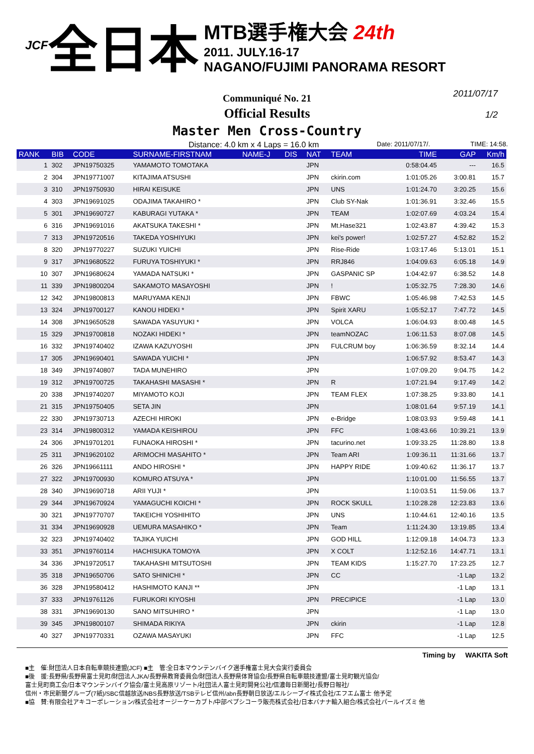JCF 全日本
MTB選手権大会 24th
2011. JULY.16-17
NAGANO/FUJIMI PANORAMA RESORT
2011/07/17
1/2
Communiqué No. 21
Official Results
Master Men Cross-Country
Distance: 4.0 km x 4 Laps = 16.0 km Date: 2011/07/17/. TIME: 14:58.
| RANK | BIB | CODE | SURNAME-FIRSTNAM | NAME-J | DIS | NAT | TEAM | TIME | GAP | Km/h |
| --- | --- | --- | --- | --- | --- | --- | --- | --- | --- | --- |
| 1 | 302 | JPN19750325 | YAMAMOTO TOMOTAKA | | | JPN | | 0:58:04.45 | --- | 16.5 |
| 2 | 304 | JPN19771007 | KITAJIMA ATSUSHI | | | JPN | ckirin.com | 1:01:05.26 | 3:00.81 | 15.7 |
| 3 | 310 | JPN19750930 | HIRAI KEISUKE | | | JPN | UNS | 1:01:24.70 | 3:20.25 | 15.6 |
| 4 | 303 | JPN19691025 | ODAJIMA TAKAHIRO * | | | JPN | Club SY-Nak | 1:01:36.91 | 3:32.46 | 15.5 |
| 5 | 301 | JPN19690727 | KABURAGI YUTAKA * | | | JPN | TEAM | 1:02:07.69 | 4:03.24 | 15.4 |
| 6 | 316 | JPN19691016 | AKATSUKA TAKESHI * | | | JPN | Mt.Hase321 | 1:02:43.87 | 4:39.42 | 15.3 |
| 7 | 313 | JPN19720516 | TAKEDA YOSHIYUKI | | | JPN | kei's power! | 1:02:57.27 | 4:52.82 | 15.2 |
| 8 | 320 | JPN19770227 | SUZUKI YUICHI | | | JPN | Rise-Ride | 1:03:17.46 | 5:13.01 | 15.1 |
| 9 | 317 | JPN19680522 | FURUYA TOSHIYUKI * | | | JPN | RRJ846 | 1:04:09.63 | 6:05.18 | 14.9 |
| 10 | 307 | JPN19680624 | YAMADA NATSUKI * | | | JPN | GASPANIC SP | 1:04:42.97 | 6:38.52 | 14.8 |
| 11 | 339 | JPN19800204 | SAKAMOTO MASAYOSHI | | | JPN | ! | 1:05:32.75 | 7:28.30 | 14.6 |
| 12 | 342 | JPN19800813 | MARUYAMA KENJI | | | JPN | FBWC | 1:05:46.98 | 7:42.53 | 14.5 |
| 13 | 324 | JPN19700127 | KANOU HIDEKI * | | | JPN | Spirit XARU | 1:05:52.17 | 7:47.72 | 14.5 |
| 14 | 308 | JPN19650528 | SAWADA YASUYUKI * | | | JPN | VOLCA | 1:06:04.93 | 8:00.48 | 14.5 |
| 15 | 329 | JPN19700818 | NOZAKI HIDEKI * | | | JPN | teamNOZAC | 1:06:11.53 | 8:07.08 | 14.5 |
| 16 | 332 | JPN19740402 | IZAWA KAZUYOSHI | | | JPN | FULCRUM boy | 1:06:36.59 | 8:32.14 | 14.4 |
| 17 | 305 | JPN19690401 | SAWADA YUICHI * | | | JPN | | 1:06:57.92 | 8:53.47 | 14.3 |
| 18 | 349 | JPN19740807 | TADA MUNEHIRO | | | JPN | | 1:07:09.20 | 9:04.75 | 14.2 |
| 19 | 312 | JPN19700725 | TAKAHASHI MASASHI * | | | JPN | R | 1:07:21.94 | 9:17.49 | 14.2 |
| 20 | 338 | JPN19740207 | MIYAMOTO KOJI | | | JPN | TEAM FLEX | 1:07:38.25 | 9:33.80 | 14.1 |
| 21 | 315 | JPN19750405 | SETA JIN | | | JPN | | 1:08:01.64 | 9:57.19 | 14.1 |
| 22 | 330 | JPN19730713 | AZECHI HIROKI | | | JPN | e-Bridge | 1:08:03.93 | 9:59.48 | 14.1 |
| 23 | 314 | JPN19800312 | YAMADA KEISHIROU | | | JPN | FFC | 1:08:43.66 | 10:39.21 | 13.9 |
| 24 | 306 | JPN19701201 | FUNAOKA HIROSHI * | | | JPN | tacurino.net | 1:09:33.25 | 11:28.80 | 13.8 |
| 25 | 311 | JPN19620102 | ARIMOCHI MASAHITO * | | | JPN | Team ARI | 1:09:36.11 | 11:31.66 | 13.7 |
| 26 | 326 | JPN19661111 | ANDO HIROSHI * | | | JPN | HAPPY RIDE | 1:09:40.62 | 11:36.17 | 13.7 |
| 27 | 322 | JPN19700930 | KOMURO ATSUYA * | | | JPN | | 1:10:01.00 | 11:56.55 | 13.7 |
| 28 | 340 | JPN19690718 | ARII YUJI * | | | JPN | | 1:10:03.51 | 11:59.06 | 13.7 |
| 29 | 344 | JPN19670924 | YAMAGUCHI KOICHI * | | | JPN | ROCK SKULL | 1:10:28.28 | 12:23.83 | 13.6 |
| 30 | 321 | JPN19770707 | TAKEICHI YOSHIHITO | | | JPN | UNS | 1:10:44.61 | 12:40.16 | 13.5 |
| 31 | 334 | JPN19690928 | UEMURA MASAHIKO * | | | JPN | Team | 1:11:24.30 | 13:19.85 | 13.4 |
| 32 | 323 | JPN19740402 | TAJIKA YUICHI | | | JPN | GOD HILL | 1:12:09.18 | 14:04.73 | 13.3 |
| 33 | 351 | JPN19760114 | HACHISUKA TOMOYA | | | JPN | X COLT | 1:12:52.16 | 14:47.71 | 13.1 |
| 34 | 336 | JPN19720517 | TAKAHASHI MITSUTOSHI | | | JPN | TEAM KIDS | 1:15:27.70 | 17:23.25 | 12.7 |
| 35 | 318 | JPN19650706 | SATO SHINICHI * | | | JPN | CC | | -1 Lap | 13.2 |
| 36 | 328 | JPN19580412 | HASHIMOTO KANJI ** | | | JPN | | | -1 Lap | 13.1 |
| 37 | 333 | JPN19761126 | FURUKORI KIYOSHI | | | JPN | PRECIPICE | | -1 Lap | 13.0 |
| 38 | 331 | JPN19690130 | SANO MITSUHIRO * | | | JPN | | | -1 Lap | 13.0 |
| 39 | 345 | JPN19800107 | SHIMADA RIKIYA | | | JPN | ckirin | | -1 Lap | 12.8 |
| 40 | 327 | JPN19770331 | OZAWA MASAYUKI | | | JPN | FFC | | -1 Lap | 12.5 |
Timing by WAKITA Soft
■主　催:財団法人日本自転車競技連盟(JCF) ■主　管:全日本マウンテンバイク選手権富士見大会実行委員会
■後　援:長野県/長野県富士見町/財団法人JKA/長野県教育委員会/財団法人長野県体育協会/長野県自転車競技連盟/富士見町観光協会/
富士見町商工会/日本マウンテンバイク協会/富士見高原リゾート/社団法人富士見町開発公社/信濃毎日新聞社/長野日報社/
信州・市民新聞グループ(7紙)/SBC信越放送/NBS長野放送/TSBテレビ信州/abn長野朝日放送/エルシーブイ株式会社/エフエム富士 他予定
■協　賛:有限会社アキコーポレーション/株式会社オージーケーカブト/中部ペプシコーラ販売株式会社/日本バナナ輸入組合/株式会社パールイズミ 他